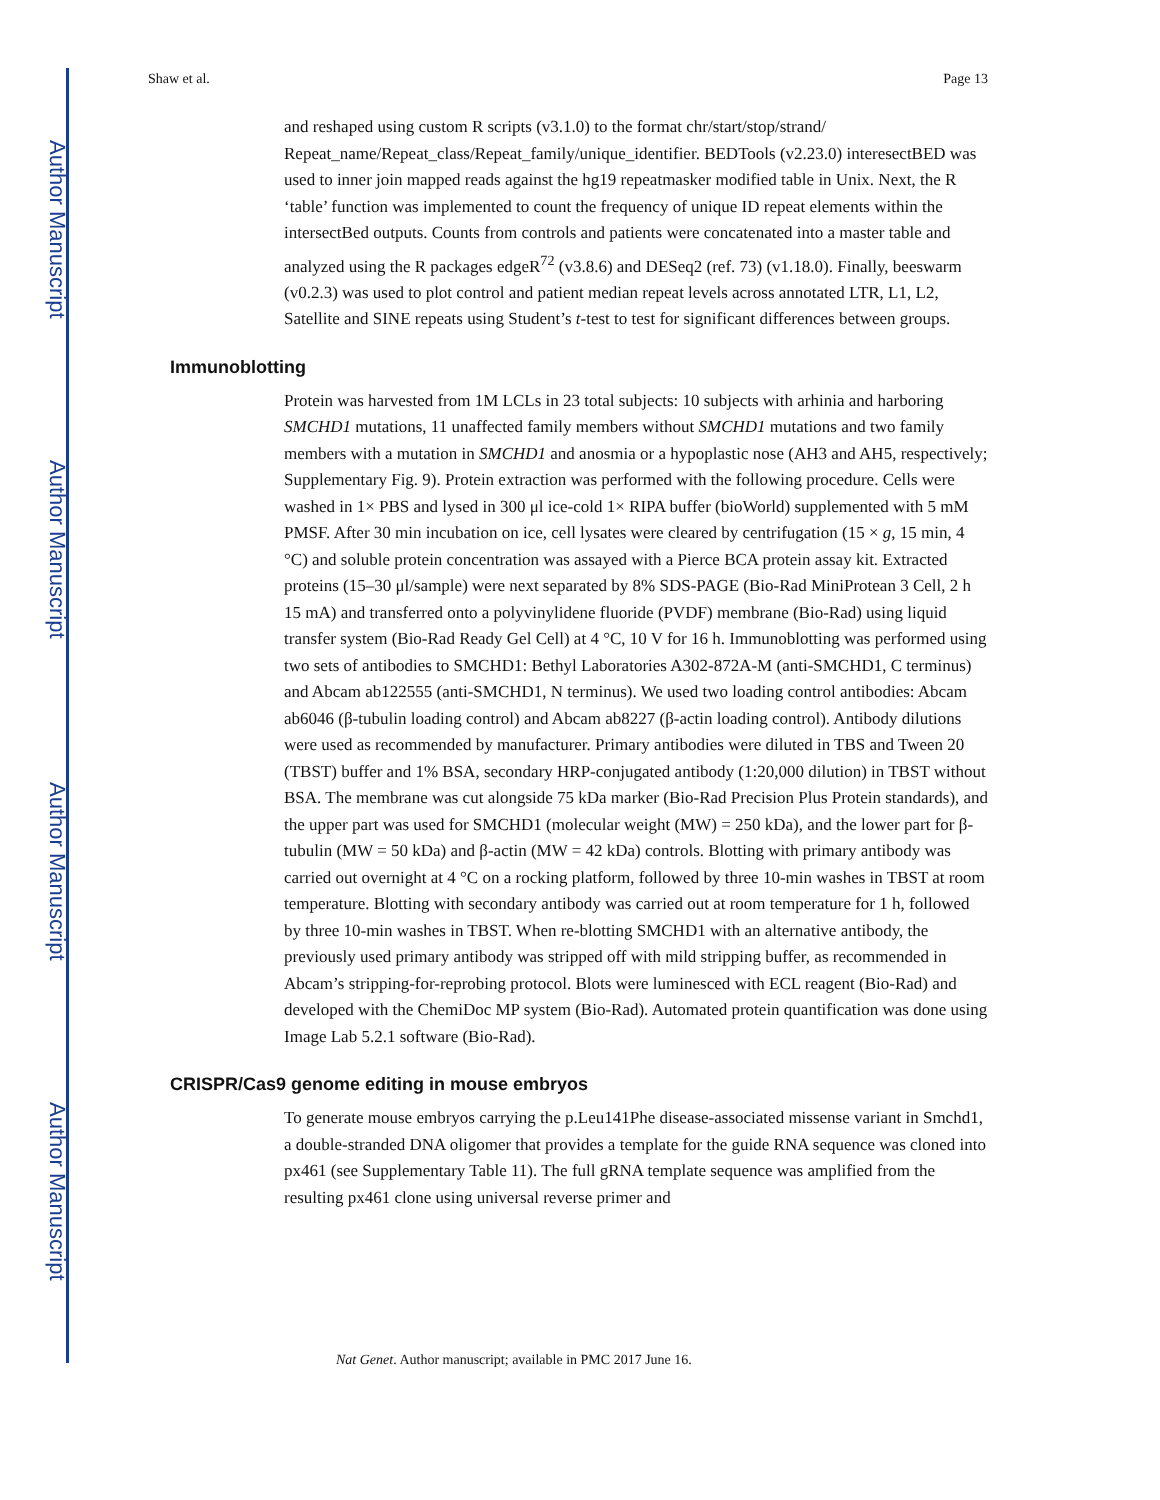Author Manuscript
Author Manuscript
Author Manuscript
Author Manuscript
Shaw et al. Page 13
and reshaped using custom R scripts (v3.1.0) to the format chr/start/stop/strand/ Repeat_name/Repeat_class/Repeat_family/unique_identifier. BEDTools (v2.23.0) interesectBED was used to inner join mapped reads against the hg19 repeatmasker modified table in Unix. Next, the R ‘table’ function was implemented to count the frequency of unique ID repeat elements within the intersectBed outputs. Counts from controls and patients were concatenated into a master table and analyzed using the R packages edgeR<sup>72</sup> (v3.8.6) and DESeq2 (ref. 73) (v1.18.0). Finally, beeswarm (v0.2.3) was used to plot control and patient median repeat levels across annotated LTR, L1, L2, Satellite and SINE repeats using Student’s t-test to test for significant differences between groups.
Immunoblotting
Protein was harvested from 1M LCLs in 23 total subjects: 10 subjects with arhinia and harboring SMCHD1 mutations, 11 unaffected family members without SMCHD1 mutations and two family members with a mutation in SMCHD1 and anosmia or a hypoplastic nose (AH3 and AH5, respectively; Supplementary Fig. 9). Protein extraction was performed with the following procedure. Cells were washed in 1× PBS and lysed in 300 μl ice-cold 1× RIPA buffer (bioWorld) supplemented with 5 mM PMSF. After 30 min incubation on ice, cell lysates were cleared by centrifugation (15 × g, 15 min, 4 °C) and soluble protein concentration was assayed with a Pierce BCA protein assay kit. Extracted proteins (15–30 μl/sample) were next separated by 8% SDS-PAGE (Bio-Rad MiniProtean 3 Cell, 2 h 15 mA) and transferred onto a polyvinylidene fluoride (PVDF) membrane (Bio-Rad) using liquid transfer system (Bio-Rad Ready Gel Cell) at 4 °C, 10 V for 16 h. Immunoblotting was performed using two sets of antibodies to SMCHD1: Bethyl Laboratories A302-872A-M (anti-SMCHD1, C terminus) and Abcam ab122555 (anti-SMCHD1, N terminus). We used two loading control antibodies: Abcam ab6046 (β-tubulin loading control) and Abcam ab8227 (β-actin loading control). Antibody dilutions were used as recommended by manufacturer. Primary antibodies were diluted in TBS and Tween 20 (TBST) buffer and 1% BSA, secondary HRP-conjugated antibody (1:20,000 dilution) in TBST without BSA. The membrane was cut alongside 75 kDa marker (Bio-Rad Precision Plus Protein standards), and the upper part was used for SMCHD1 (molecular weight (MW) = 250 kDa), and the lower part for β-tubulin (MW = 50 kDa) and β-actin (MW = 42 kDa) controls. Blotting with primary antibody was carried out overnight at 4 °C on a rocking platform, followed by three 10-min washes in TBST at room temperature. Blotting with secondary antibody was carried out at room temperature for 1 h, followed by three 10-min washes in TBST. When re-blotting SMCHD1 with an alternative antibody, the previously used primary antibody was stripped off with mild stripping buffer, as recommended in Abcam’s stripping-for-reprobing protocol. Blots were luminesced with ECL reagent (Bio-Rad) and developed with the ChemiDoc MP system (Bio-Rad). Automated protein quantification was done using Image Lab 5.2.1 software (Bio-Rad).
CRISPR/Cas9 genome editing in mouse embryos
To generate mouse embryos carrying the p.Leu141Phe disease-associated missense variant in Smchd1, a double-stranded DNA oligomer that provides a template for the guide RNA sequence was cloned into px461 (see Supplementary Table 11). The full gRNA template sequence was amplified from the resulting px461 clone using universal reverse primer and
Nat Genet. Author manuscript; available in PMC 2017 June 16.